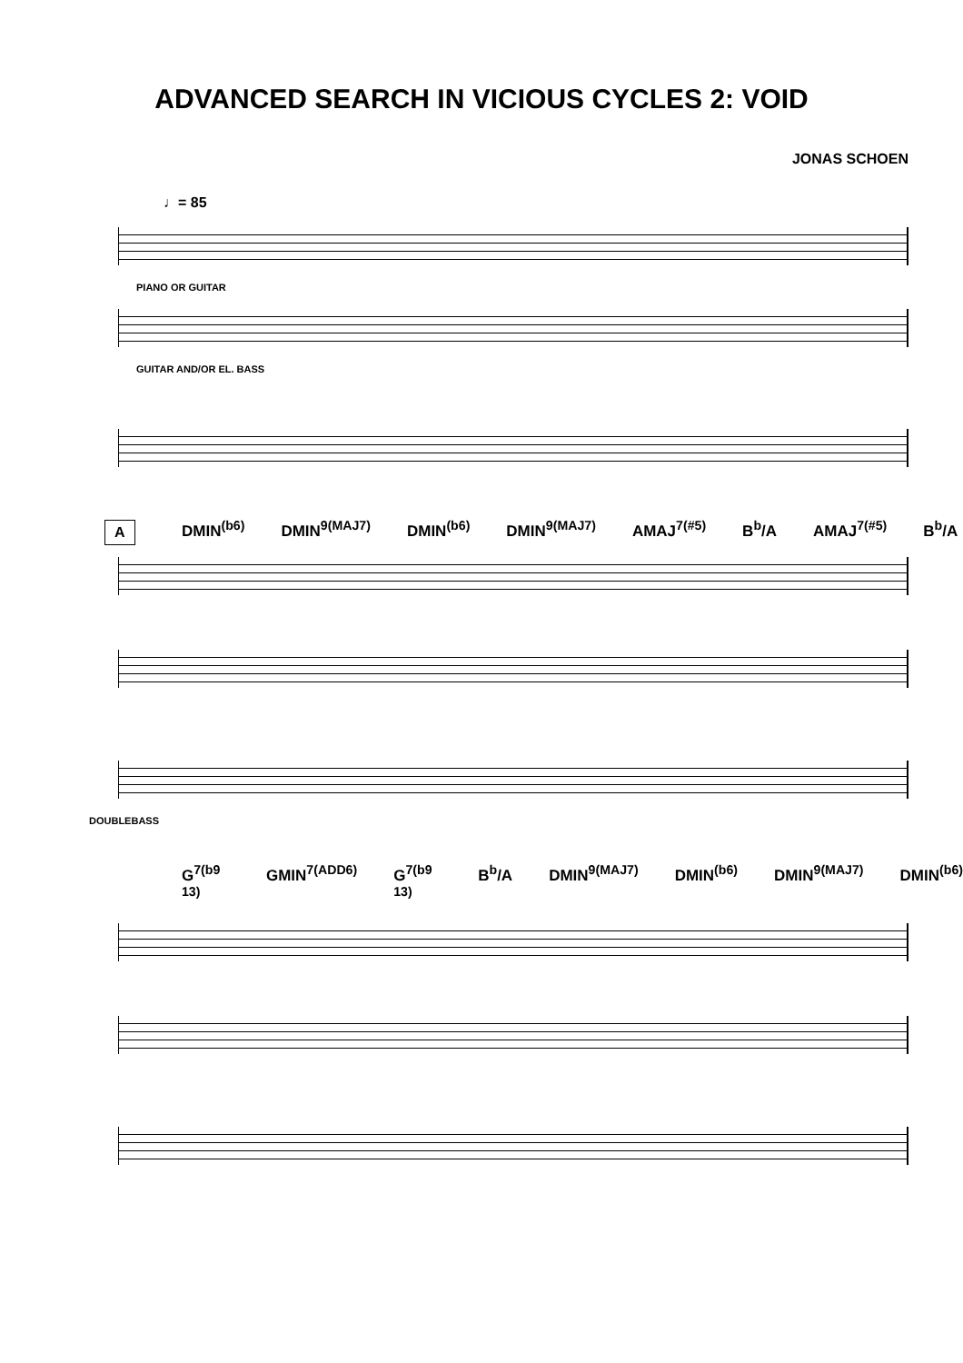ADVANCED SEARCH IN VICIOUS CYCLES 2: VOID
JONAS SCHOEN
♩= 85
PIANO OR GUITAR
GUITAR AND/OR EL. BASS
A
DMIN<sup>(b6)</sup> DMIN<sup>9(MAJ7)</sup> DMIN<sup>(b6)</sup> DMIN<sup>9(MAJ7)</sup> AMAJ<sup>7(#5)</sup> B<sup>b</sup>/A AMAJ<sup>7(#5)</sup> B<sup>b</sup>/A
DOUBLEBASS
G<sup>7(b9 13)</sup> GMIN<sup>7(ADD6)</sup> G<sup>7(b9 13)</sup> B<sup>b</sup>/A DMIN<sup>9(MAJ7)</sup> DMIN<sup>(b6)</sup> DMIN<sup>9(MAJ7)</sup> DMIN<sup>(b6)</sup>